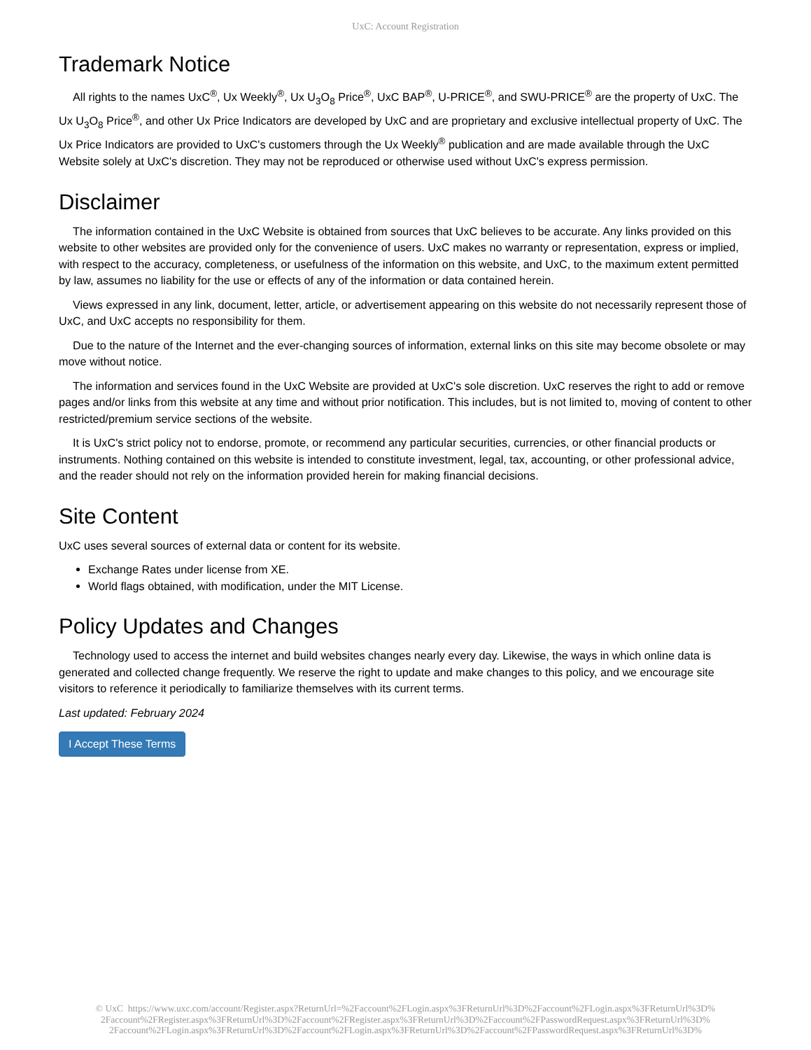UxC: Account Registration
Trademark Notice
All rights to the names UxC<sup>®</sup>, Ux Weekly<sup>®</sup>, Ux U<sub>3</sub>O<sub>8</sub> Price<sup>®</sup>, UxC BAP<sup>®</sup>, U-PRICE<sup>®</sup>, and SWU-PRICE<sup>®</sup> are the property of UxC. The Ux U<sub>3</sub>O<sub>8</sub> Price<sup>®</sup>, and other Ux Price Indicators are developed by UxC and are proprietary and exclusive intellectual property of UxC. The Ux Price Indicators are provided to UxC's customers through the Ux Weekly<sup>®</sup> publication and are made available through the UxC Website solely at UxC's discretion. They may not be reproduced or otherwise used without UxC's express permission.
Disclaimer
The information contained in the UxC Website is obtained from sources that UxC believes to be accurate. Any links provided on this website to other websites are provided only for the convenience of users. UxC makes no warranty or representation, express or implied, with respect to the accuracy, completeness, or usefulness of the information on this website, and UxC, to the maximum extent permitted by law, assumes no liability for the use or effects of any of the information or data contained herein.
Views expressed in any link, document, letter, article, or advertisement appearing on this website do not necessarily represent those of UxC, and UxC accepts no responsibility for them.
Due to the nature of the Internet and the ever-changing sources of information, external links on this site may become obsolete or may move without notice.
The information and services found in the UxC Website are provided at UxC's sole discretion. UxC reserves the right to add or remove pages and/or links from this website at any time and without prior notification. This includes, but is not limited to, moving of content to other restricted/premium service sections of the website.
It is UxC's strict policy not to endorse, promote, or recommend any particular securities, currencies, or other financial products or instruments. Nothing contained on this website is intended to constitute investment, legal, tax, accounting, or other professional advice, and the reader should not rely on the information provided herein for making financial decisions.
Site Content
UxC uses several sources of external data or content for its website.
Exchange Rates under license from XE.
World flags obtained, with modification, under the MIT License.
Policy Updates and Changes
Technology used to access the internet and build websites changes nearly every day. Likewise, the ways in which online data is generated and collected change frequently. We reserve the right to update and make changes to this policy, and we encourage site visitors to reference it periodically to familiarize themselves with its current terms.
Last updated: February 2024
I Accept These Terms
© UxC https://www.uxc.com/account/Register.aspx?ReturnUrl=%2Faccount%2FLogin.aspx%3FReturnUrl%3D%2Faccount%2FLogin.aspx%3FReturnUrl%3D%
2Faccount%2FRegister.aspx%3FReturnUrl%3D%2Faccount%2FRegister.aspx%3FReturnUrl%3D%2Faccount%2FPasswordRequest.aspx%3FReturnUrl%3D%
2Faccount%2FLogin.aspx%3FReturnUrl%3D%2Faccount%2FLogin.aspx%3FReturnUrl%3D%2Faccount%2FPasswordRequest.aspx%3FReturnUrl%3D%